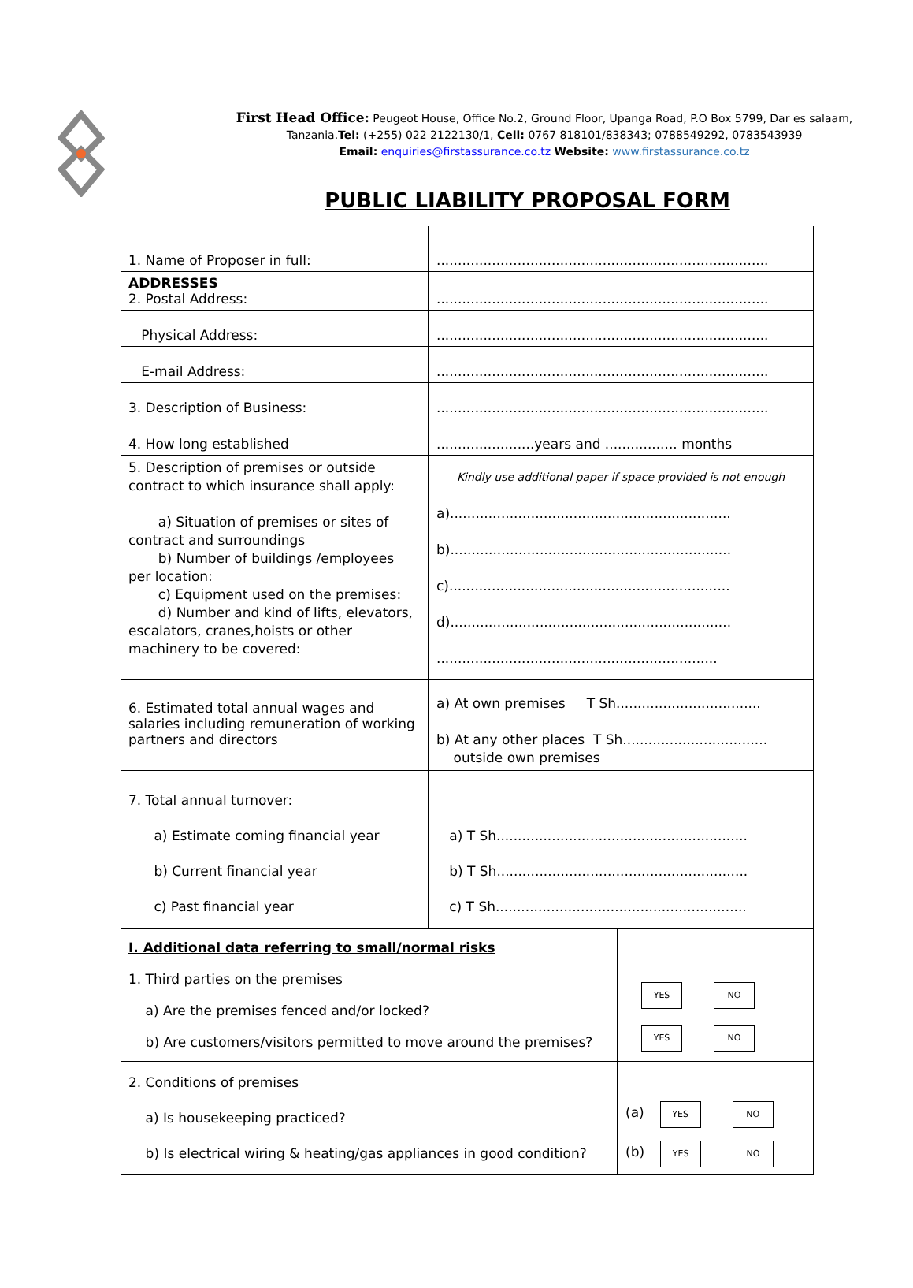First Head Office: Peugeot House, Office No.2, Ground Floor, Upanga Road, P.O Box 5799, Dar es salaam,
Tanzania.Tel: (+255) 022 2122130/1, Cell: 0767 818101/838343; 0788549292, 0783543939
Email: enquiries@firstassurance.co.tz Website: www.firstassurance.co.tz
PUBLIC LIABILITY PROPOSAL FORM
| 1. Name of Proposer in full: | .............................................................................. |
| ADDRESSES 2. Postal Address: | .............................................................................. |
| Physical Address: | .............................................................................. |
| E-mail Address: | .............................................................................. |
| 3. Description of Business: | .............................................................................. |
| 4. How long established | .......................years and ................. months |
| 5. Description of premises or outside contract to which insurance shall apply: a) Situation of premises or sites of contract and surroundings b) Number of buildings /employees per location: c) Equipment used on the premises: d) Number and kind of lifts, elevators, escalators, cranes,hoists or other machinery to be covered: | Kindly use additional paper if space provided is not enough a).................................................................. b).................................................................. c).................................................................. d).................................................................. .................................................................. |
| 6. Estimated total annual wages and salaries including remuneration of working partners and directors | a) At own premises T Sh.................................. b) At any other places T Sh.................................. outside own premises |
| 7. Total annual turnover: a) Estimate coming financial year b) Current financial year c) Past financial year | a) T Sh........................................................... b) T Sh........................................................... c) T Sh........................................................... |
| I. Additional data referring to small/normal risks 1. Third parties on the premises a) Are the premises fenced and/or locked? b) Are customers/visitors permitted to move around the premises? | YES NO YES NO |
| 2. Conditions of premises a) Is housekeeping practiced? b) Is electrical wiring & heating/gas appliances in good condition? | (a) YES NO (b) YES NO |